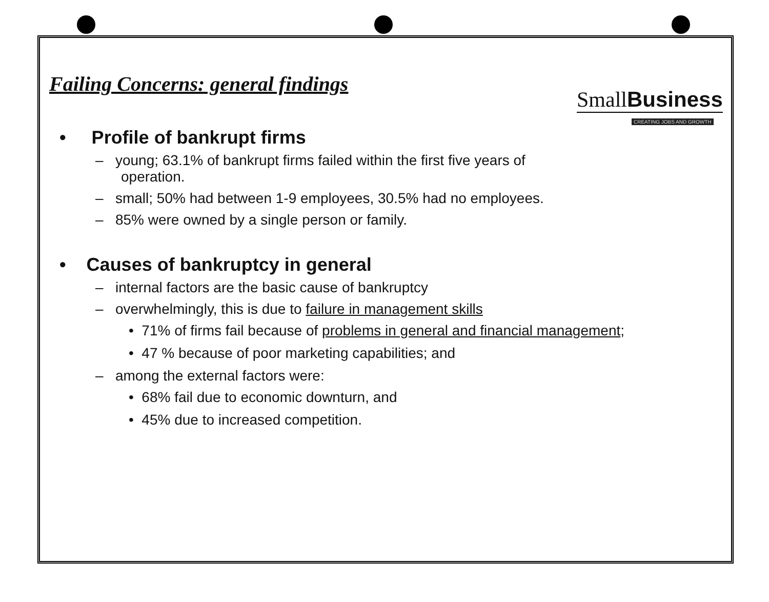SmallBusiness
CREATING JOBS AND GROWTH
Failing Concerns: general findings
• Profile of bankrupt firms
– young; 63.1% of bankrupt firms failed within the first five years of operation.
– small; 50% had between 1-9 employees, 30.5% had no employees.
– 85% were owned by a single person or family.
• Causes of bankruptcy in general
– internal factors are the basic cause of bankruptcy
– overwhelmingly, this is due to failure in management skills
• 71% of firms fail because of problems in general and financial management;
• 47 % because of poor marketing capabilities; and
– among the external factors were:
• 68% fail due to economic downturn, and
• 45% due to increased competition.